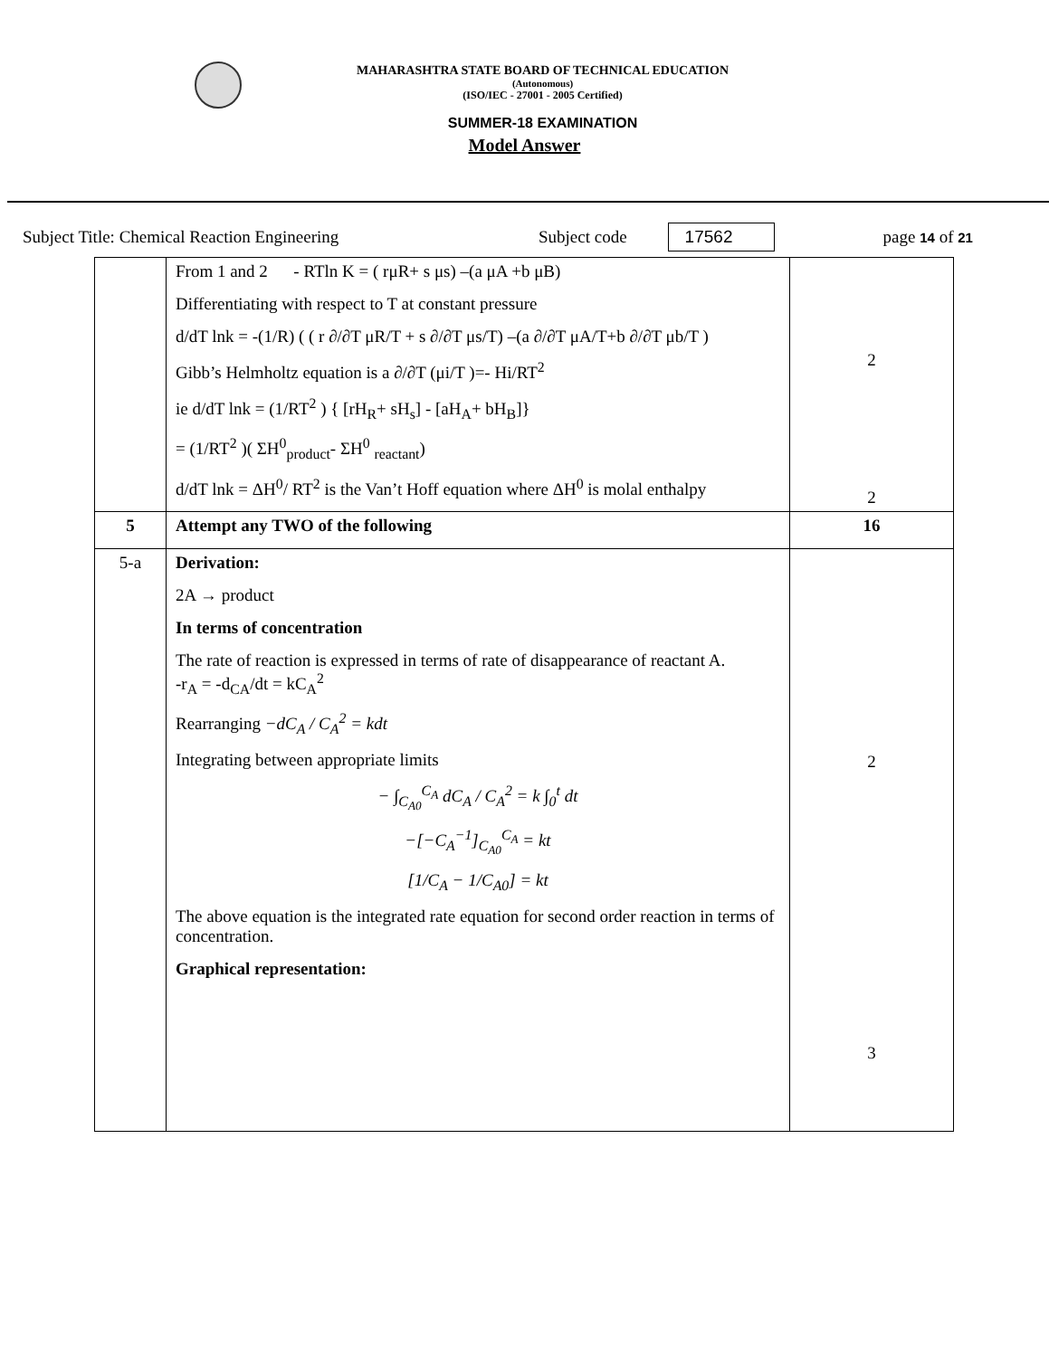MAHARASHTRA STATE BOARD OF TECHNICAL EDUCATION
(Autonomous)
(ISO/IEC - 27001 - 2005 Certified)
SUMMER-18 EXAMINATION
Model Answer
Subject Title: Chemical Reaction Engineering Subject code 17562 page 14 of 21
| | From 1 and 2 - RTln K = ( rμR+ s μs) –(a μA +b μB) Differentiating with respect to T at constant pressure d/dT lnk = -(1/R) ( ( r ∂/∂T μR/T + s ∂/∂T μs/T) –(a ∂/∂T μA/T+b ∂/∂T μb/T ) Gibb’s Helmholtz equation is a ∂/∂T (μi/T )=- Hi/RT<sup>2</sup> ie d/dT lnk = (1/RT<sup>2</sup> ) { [rH<sub>R</sub>+ sH<sub>s</sub>] - [aH<sub>A</sub>+ bH<sub>B</sub>]} = (1/RT<sup>2</sup> )( ΣH<sup>0</sup><sub>product</sub>- ΣH<sup>0</sup> <sub>reactant</sub>) d/dT lnk = ΔH<sup>0</sup>/ RT<sup>2</sup> is the Van’t Hoff equation where ΔH<sup>0</sup> is molal enthalpy | 2 2 |
| 5 | Attempt any TWO of the following | 16 |
| 5-a | Derivation: 2A → product In terms of concentration The rate of reaction is expressed in terms of rate of disappearance of reactant A. -r<sub>A</sub> = -d<sub>CA</sub>/dt = kC<sub>A</sub><sup>2</sup> Rearranging −dC<sub>A</sub> / C<sub>A</sub><sup>2</sup> = kdt Integrating between appropriate limits − ∫<sub>C<sub>A0</sub></sub><sup>C<sub>A</sub></sup> dC<sub>A</sub> / C<sub>A</sub><sup>2</sup> = k ∫<sub>0</sub><sup>t</sup> dt −[−C<sub>A</sub><sup>−1</sup>]<sub>C<sub>A0</sub></sub><sup>C<sub>A</sub></sup> = kt [1/C<sub>A</sub> − 1/C<sub>A0</sub>] = kt The above equation is the integrated rate equation for second order reaction in terms of concentration. Graphical representation: | 2 3 |